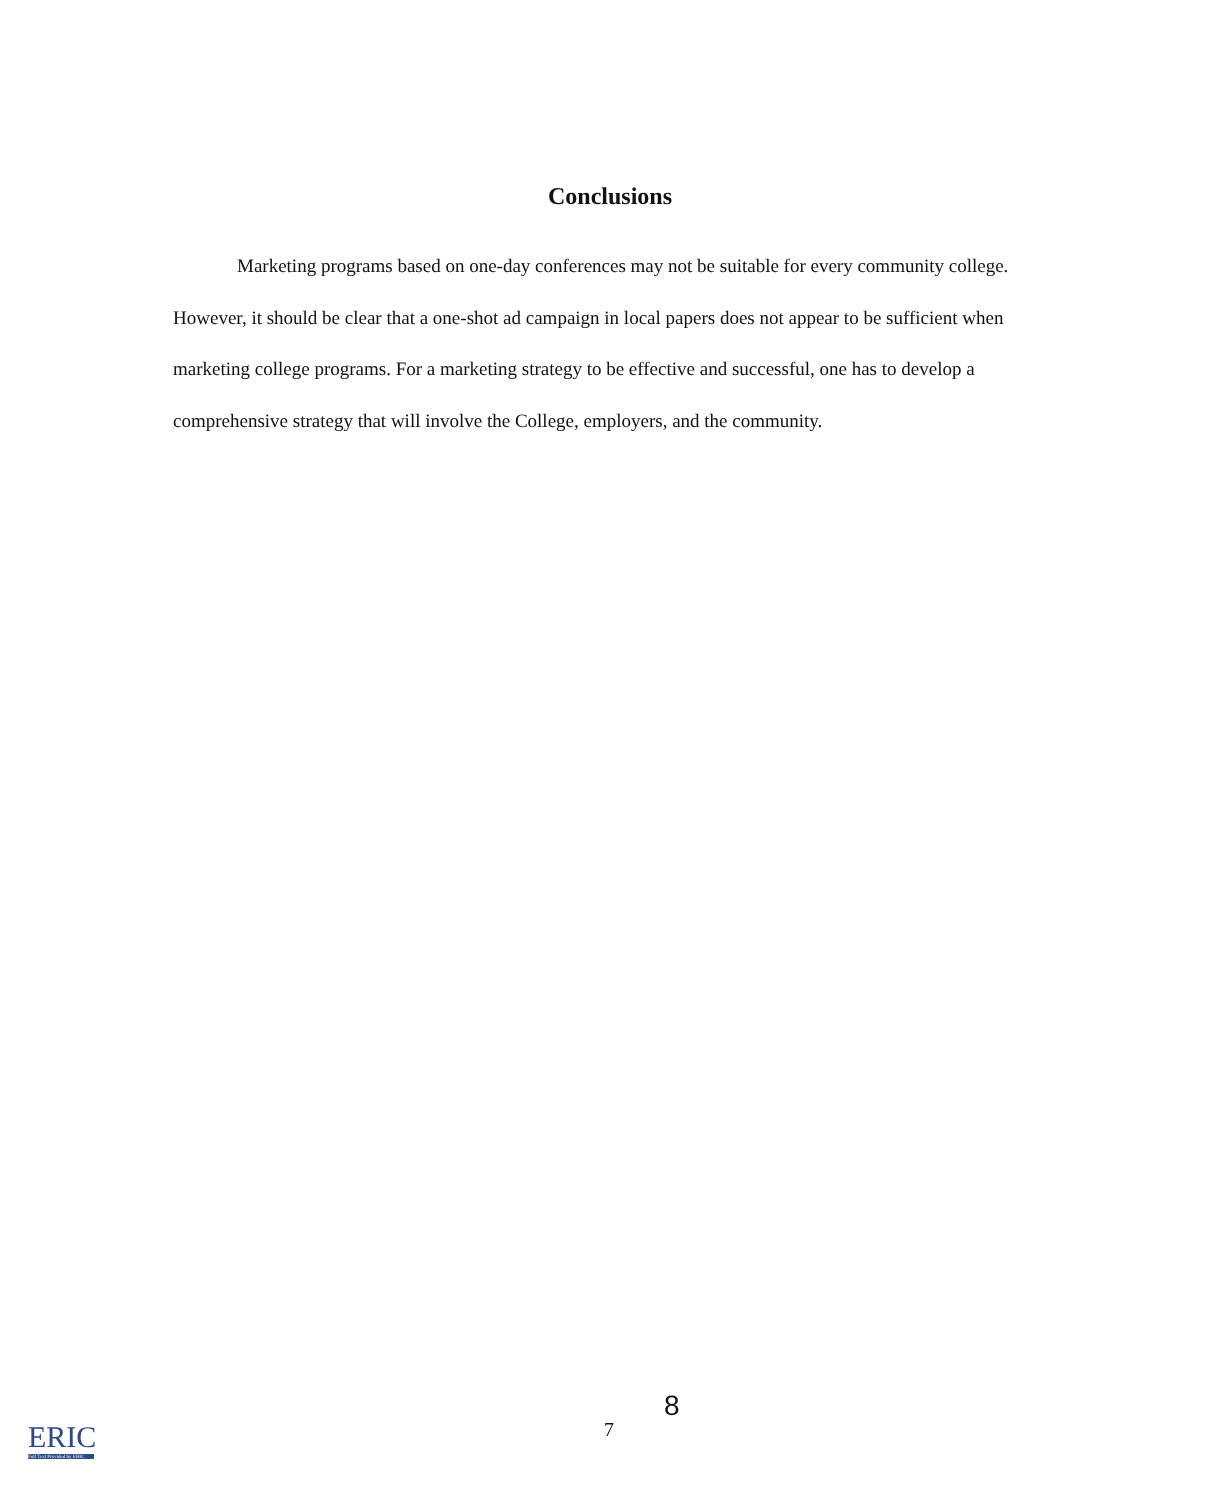Conclusions
Marketing programs based on one-day conferences may not be suitable for every community college. However, it should be clear that a one-shot ad campaign in local papers does not appear to be sufficient when marketing college programs. For a marketing strategy to be effective and successful, one has to develop a comprehensive strategy that will involve the College, employers, and the community.
8
7
ERIC
Full Text Provided by ERIC